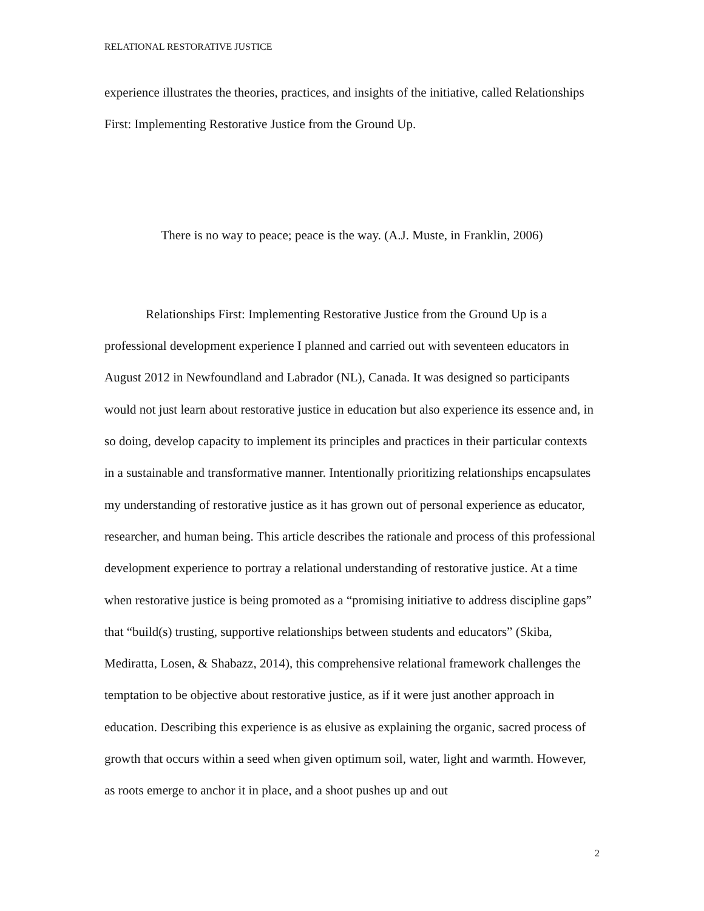RELATIONAL RESTORATIVE JUSTICE
experience illustrates the theories, practices, and insights of the initiative, called Relationships First: Implementing Restorative Justice from the Ground Up.
There is no way to peace; peace is the way. (A.J. Muste, in Franklin, 2006)
Relationships First: Implementing Restorative Justice from the Ground Up is a professional development experience I planned and carried out with seventeen educators in August 2012 in Newfoundland and Labrador (NL), Canada. It was designed so participants would not just learn about restorative justice in education but also experience its essence and, in so doing, develop capacity to implement its principles and practices in their particular contexts in a sustainable and transformative manner. Intentionally prioritizing relationships encapsulates my understanding of restorative justice as it has grown out of personal experience as educator, researcher, and human being. This article describes the rationale and process of this professional development experience to portray a relational understanding of restorative justice. At a time when restorative justice is being promoted as a “promising initiative to address discipline gaps” that “build(s) trusting, supportive relationships between students and educators” (Skiba, Mediratta, Losen, & Shabazz, 2014), this comprehensive relational framework challenges the temptation to be objective about restorative justice, as if it were just another approach in education. Describing this experience is as elusive as explaining the organic, sacred process of growth that occurs within a seed when given optimum soil, water, light and warmth. However, as roots emerge to anchor it in place, and a shoot pushes up and out
2